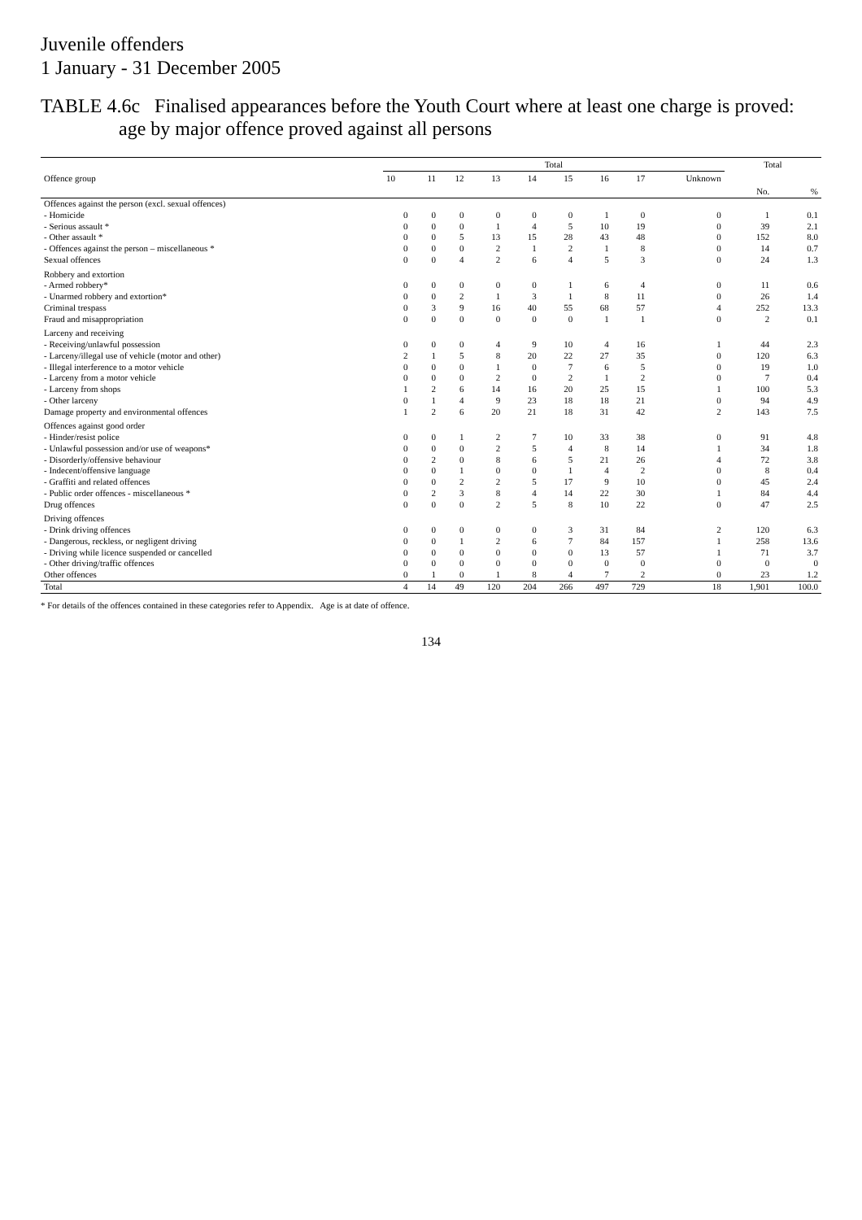Juvenile offenders
1 January - 31 December 2005
TABLE 4.6c Finalised appearances before the Youth Court where at least one charge is proved:
age by major offence proved against all persons
| Offence group | Total | | | | | | | | | Total | |
| --- | --- | --- | --- | --- | --- | --- | --- | --- | --- | --- | --- |
| | 10 | 11 | 12 | 13 | 14 | 15 | 16 | 17 | Unknown | | |
| | | | | | | | | | | No. | % |
| Offences against the person (excl. sexual offences) | | | | | | | | | | | |
| - Homicide | 0 | 0 | 0 | 0 | 0 | 0 | 1 | 0 | 0 | 1 | 0.1 |
| - Serious assault * | 0 | 0 | 0 | 1 | 4 | 5 | 10 | 19 | 0 | 39 | 2.1 |
| - Other assault * | 0 | 0 | 5 | 13 | 15 | 28 | 43 | 48 | 0 | 152 | 8.0 |
| - Offences against the person – miscellaneous * | 0 | 0 | 0 | 2 | 1 | 2 | 1 | 8 | 0 | 14 | 0.7 |
| Sexual offences | 0 | 0 | 4 | 2 | 6 | 4 | 5 | 3 | 0 | 24 | 1.3 |
| Robbery and extortion | | | | | | | | | | | |
| - Armed robbery* | 0 | 0 | 0 | 0 | 0 | 1 | 6 | 4 | 0 | 11 | 0.6 |
| - Unarmed robbery and extortion* | 0 | 0 | 2 | 1 | 3 | 1 | 8 | 11 | 0 | 26 | 1.4 |
| Criminal trespass | 0 | 3 | 9 | 16 | 40 | 55 | 68 | 57 | 4 | 252 | 13.3 |
| Fraud and misappropriation | 0 | 0 | 0 | 0 | 0 | 0 | 1 | 1 | 0 | 2 | 0.1 |
| Larceny and receiving | | | | | | | | | | | |
| - Receiving/unlawful possession | 0 | 0 | 0 | 4 | 9 | 10 | 4 | 16 | 1 | 44 | 2.3 |
| - Larceny/illegal use of vehicle (motor and other) | 2 | 1 | 5 | 8 | 20 | 22 | 27 | 35 | 0 | 120 | 6.3 |
| - Illegal interference to a motor vehicle | 0 | 0 | 0 | 1 | 0 | 7 | 6 | 5 | 0 | 19 | 1.0 |
| - Larceny from a motor vehicle | 0 | 0 | 0 | 2 | 0 | 2 | 1 | 2 | 0 | 7 | 0.4 |
| - Larceny from shops | 1 | 2 | 6 | 14 | 16 | 20 | 25 | 15 | 1 | 100 | 5.3 |
| - Other larceny | 0 | 1 | 4 | 9 | 23 | 18 | 18 | 21 | 0 | 94 | 4.9 |
| Damage property and environmental offences | 1 | 2 | 6 | 20 | 21 | 18 | 31 | 42 | 2 | 143 | 7.5 |
| Offences against good order | | | | | | | | | | | |
| - Hinder/resist police | 0 | 0 | 1 | 2 | 7 | 10 | 33 | 38 | 0 | 91 | 4.8 |
| - Unlawful possession and/or use of weapons* | 0 | 0 | 0 | 2 | 5 | 4 | 8 | 14 | 1 | 34 | 1.8 |
| - Disorderly/offensive behaviour | 0 | 2 | 0 | 8 | 6 | 5 | 21 | 26 | 4 | 72 | 3.8 |
| - Indecent/offensive language | 0 | 0 | 1 | 0 | 0 | 1 | 4 | 2 | 0 | 8 | 0.4 |
| - Graffiti and related offences | 0 | 0 | 2 | 2 | 5 | 17 | 9 | 10 | 0 | 45 | 2.4 |
| - Public order offences - miscellaneous * | 0 | 2 | 3 | 8 | 4 | 14 | 22 | 30 | 1 | 84 | 4.4 |
| Drug offences | 0 | 0 | 0 | 2 | 5 | 8 | 10 | 22 | 0 | 47 | 2.5 |
| Driving offences | | | | | | | | | | | |
| - Drink driving offences | 0 | 0 | 0 | 0 | 0 | 3 | 31 | 84 | 2 | 120 | 6.3 |
| - Dangerous, reckless, or negligent driving | 0 | 0 | 1 | 2 | 6 | 7 | 84 | 157 | 1 | 258 | 13.6 |
| - Driving while licence suspended or cancelled | 0 | 0 | 0 | 0 | 0 | 0 | 13 | 57 | 1 | 71 | 3.7 |
| - Other driving/traffic offences | 0 | 0 | 0 | 0 | 0 | 0 | 0 | 0 | 0 | 0 | 0 |
| Other offences | 0 | 1 | 0 | 1 | 8 | 4 | 7 | 2 | 0 | 23 | 1.2 |
| Total | 4 | 14 | 49 | 120 | 204 | 266 | 497 | 729 | 18 | 1,901 | 100.0 |
* For details of the offences contained in these categories refer to Appendix. Age is at date of offence.
134